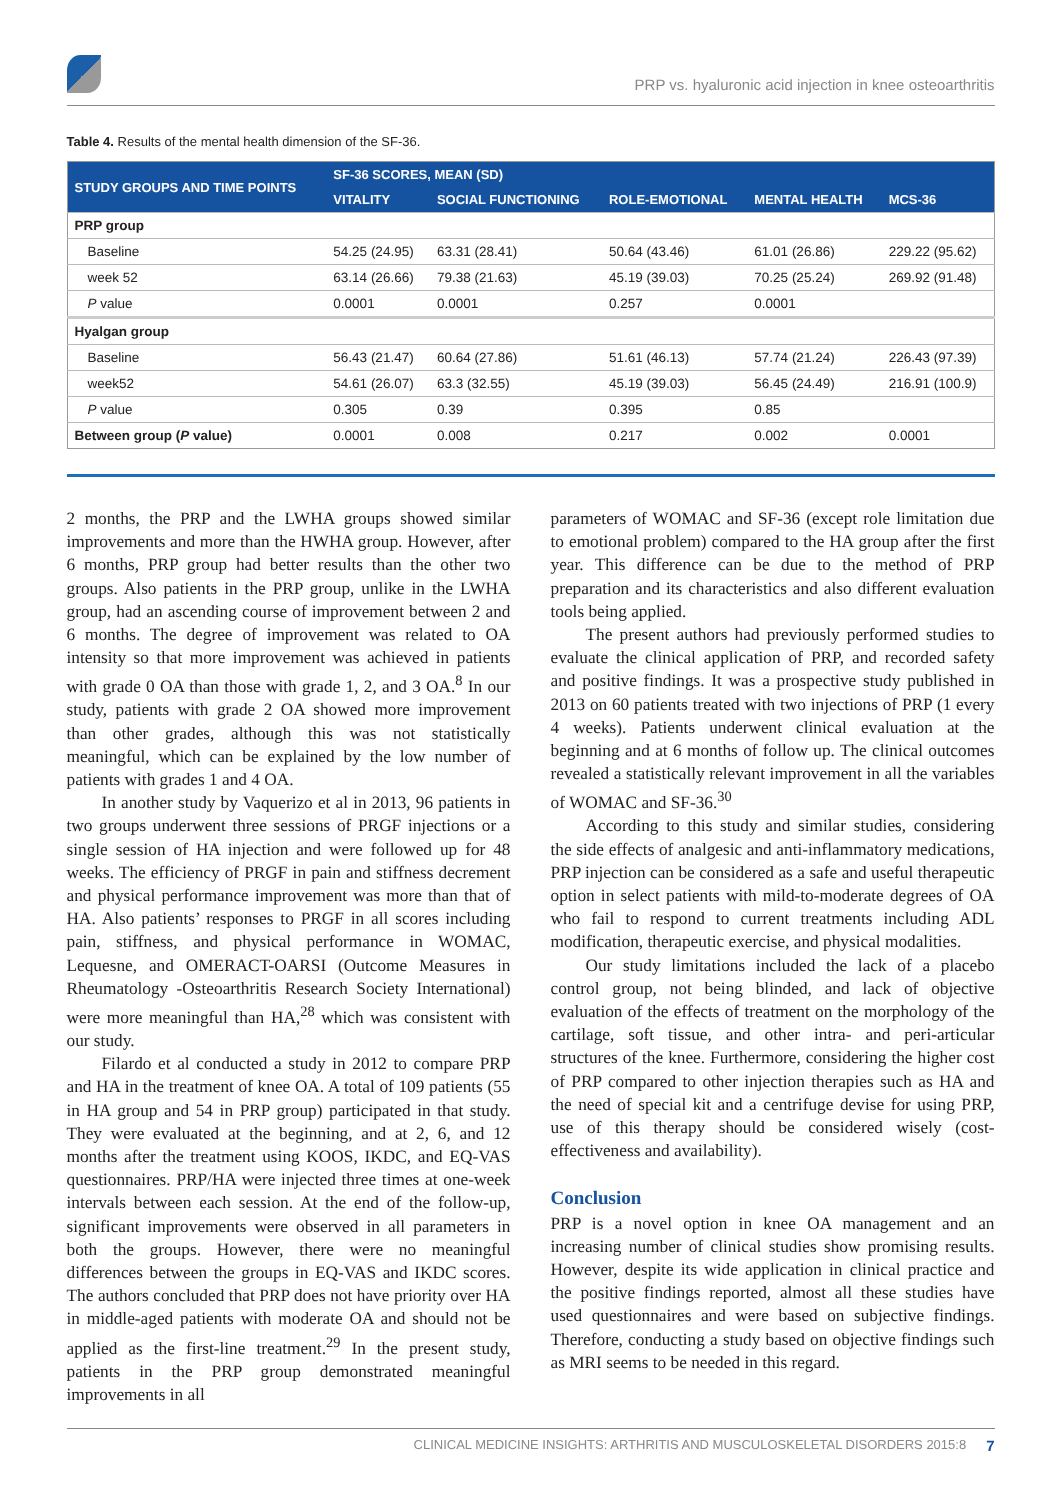PRP vs. hyaluronic acid injection in knee osteoarthritis
Table 4. Results of the mental health dimension of the SF-36.
| STUDY GROUPS AND TIME POINTS | SF-36 SCORES, MEAN (SD) | | | | |
| --- | --- | --- | --- | --- | --- |
| | VITALITY | SOCIAL FUNCTIONING | ROLE-EMOTIONAL | MENTAL HEALTH | MCS-36 |
| PRP group | | | | | |
| Baseline | 54.25 (24.95) | 63.31 (28.41) | 50.64 (43.46) | 61.01 (26.86) | 229.22 (95.62) |
| week 52 | 63.14 (26.66) | 79.38 (21.63) | 45.19 (39.03) | 70.25 (25.24) | 269.92 (91.48) |
| P value | 0.0001 | 0.0001 | 0.257 | 0.0001 | |
| Hyalgan group | | | | | |
| Baseline | 56.43 (21.47) | 60.64 (27.86) | 51.61 (46.13) | 57.74 (21.24) | 226.43 (97.39) |
| week52 | 54.61 (26.07) | 63.3 (32.55) | 45.19 (39.03) | 56.45 (24.49) | 216.91 (100.9) |
| P value | 0.305 | 0.39 | 0.395 | 0.85 | |
| Between group ( P value) | 0.0001 | 0.008 | 0.217 | 0.002 | 0.0001 |
2 months, the PRP and the LWHA groups showed similar improvements and more than the HWHA group. However, after 6 months, PRP group had better results than the other two groups. Also patients in the PRP group, unlike in the LWHA group, had an ascending course of improvement between 2 and 6 months. The degree of improvement was related to OA intensity so that more improvement was achieved in patients with grade 0 OA than those with grade 1, 2, and 3 OA.<sup>8</sup> In our study, patients with grade 2 OA showed more improvement than other grades, although this was not statistically meaningful, which can be explained by the low number of patients with grades 1 and 4 OA.
In another study by Vaquerizo et al in 2013, 96 patients in two groups underwent three sessions of PRGF injections or a single session of HA injection and were followed up for 48 weeks. The efficiency of PRGF in pain and stiffness decrement and physical performance improvement was more than that of HA. Also patients’ responses to PRGF in all scores including pain, stiffness, and physical performance in WOMAC, Lequesne, and OMERACT-OARSI (Outcome Measures in Rheumatology -Osteoarthritis Research Society International) were more meaningful than HA,<sup>28</sup> which was consistent with our study.
Filardo et al conducted a study in 2012 to compare PRP and HA in the treatment of knee OA. A total of 109 patients (55 in HA group and 54 in PRP group) participated in that study. They were evaluated at the beginning, and at 2, 6, and 12 months after the treatment using KOOS, IKDC, and EQ-VAS questionnaires. PRP/HA were injected three times at one-week intervals between each session. At the end of the follow-up, significant improvements were observed in all parameters in both the groups. However, there were no meaningful differences between the groups in EQ-VAS and IKDC scores. The authors concluded that PRP does not have priority over HA in middle-aged patients with moderate OA and should not be applied as the first-line treatment.<sup>29</sup> In the present study, patients in the PRP group demonstrated meaningful improvements in all
parameters of WOMAC and SF-36 (except role limitation due to emotional problem) compared to the HA group after the first year. This difference can be due to the method of PRP preparation and its characteristics and also different evaluation tools being applied.
The present authors had previously performed studies to evaluate the clinical application of PRP, and recorded safety and positive findings. It was a prospective study published in 2013 on 60 patients treated with two injections of PRP (1 every 4 weeks). Patients underwent clinical evaluation at the beginning and at 6 months of follow up. The clinical outcomes revealed a statistically relevant improvement in all the variables of WOMAC and SF-36.<sup>30</sup>
According to this study and similar studies, considering the side effects of analgesic and anti-inflammatory medications, PRP injection can be considered as a safe and useful therapeutic option in select patients with mild-to-moderate degrees of OA who fail to respond to current treatments including ADL modification, therapeutic exercise, and physical modalities.
Our study limitations included the lack of a placebo control group, not being blinded, and lack of objective evaluation of the effects of treatment on the morphology of the cartilage, soft tissue, and other intra- and peri-articular structures of the knee. Furthermore, considering the higher cost of PRP compared to other injection therapies such as HA and the need of special kit and a centrifuge devise for using PRP, use of this therapy should be considered wisely (cost-effectiveness and availability).
Conclusion
PRP is a novel option in knee OA management and an increasing number of clinical studies show promising results. However, despite its wide application in clinical practice and the positive findings reported, almost all these studies have used questionnaires and were based on subjective findings. Therefore, conducting a study based on objective findings such as MRI seems to be needed in this regard.
CLINICAL MEDICINE INSIGHTS: ARTHRITIS AND MUSCULOSKELETAL DISORDERS 2015:8 7